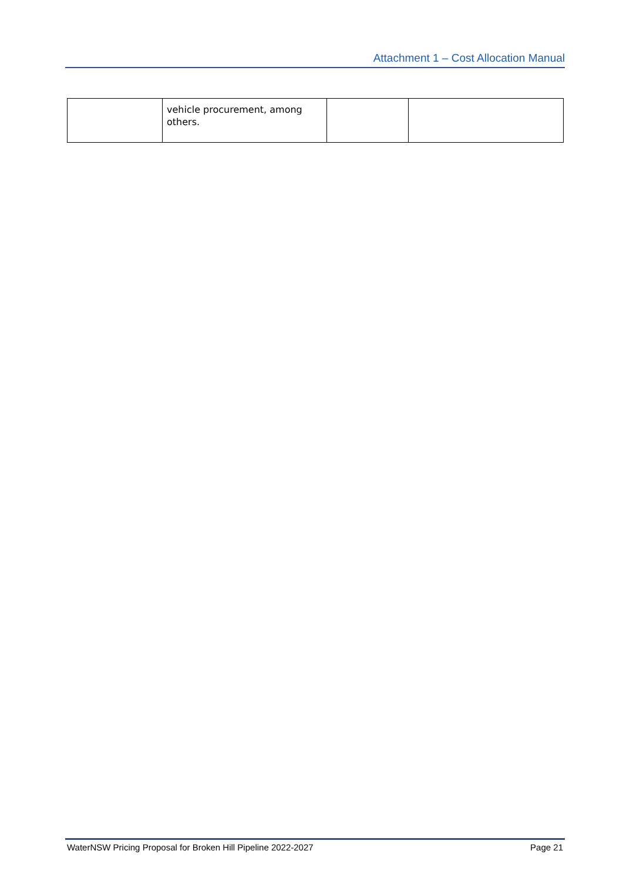Attachment 1 – Cost Allocation Manual
| | vehicle procurement, among others. | | |
WaterNSW Pricing Proposal for Broken Hill Pipeline 2022-2027 Page 21